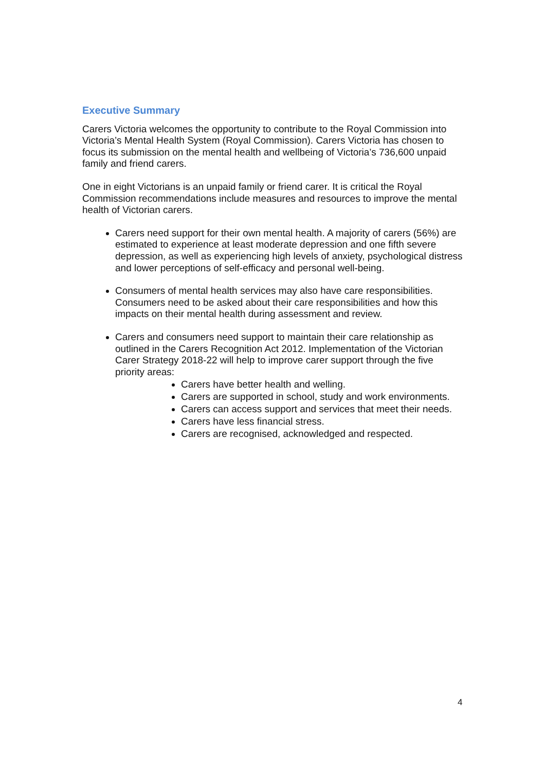Executive Summary
Carers Victoria welcomes the opportunity to contribute to the Royal Commission into Victoria’s Mental Health System (Royal Commission). Carers Victoria has chosen to focus its submission on the mental health and wellbeing of Victoria’s 736,600 unpaid family and friend carers.
One in eight Victorians is an unpaid family or friend carer. It is critical the Royal Commission recommendations include measures and resources to improve the mental health of Victorian carers.
Carers need support for their own mental health. A majority of carers (56%) are estimated to experience at least moderate depression and one fifth severe depression, as well as experiencing high levels of anxiety, psychological distress and lower perceptions of self-efficacy and personal well-being.
Consumers of mental health services may also have care responsibilities. Consumers need to be asked about their care responsibilities and how this impacts on their mental health during assessment and review.
Carers and consumers need support to maintain their care relationship as outlined in the Carers Recognition Act 2012. Implementation of the Victorian Carer Strategy 2018-22 will help to improve carer support through the five priority areas:
Carers have better health and welling.
Carers are supported in school, study and work environments.
Carers can access support and services that meet their needs.
Carers have less financial stress.
Carers are recognised, acknowledged and respected.
4